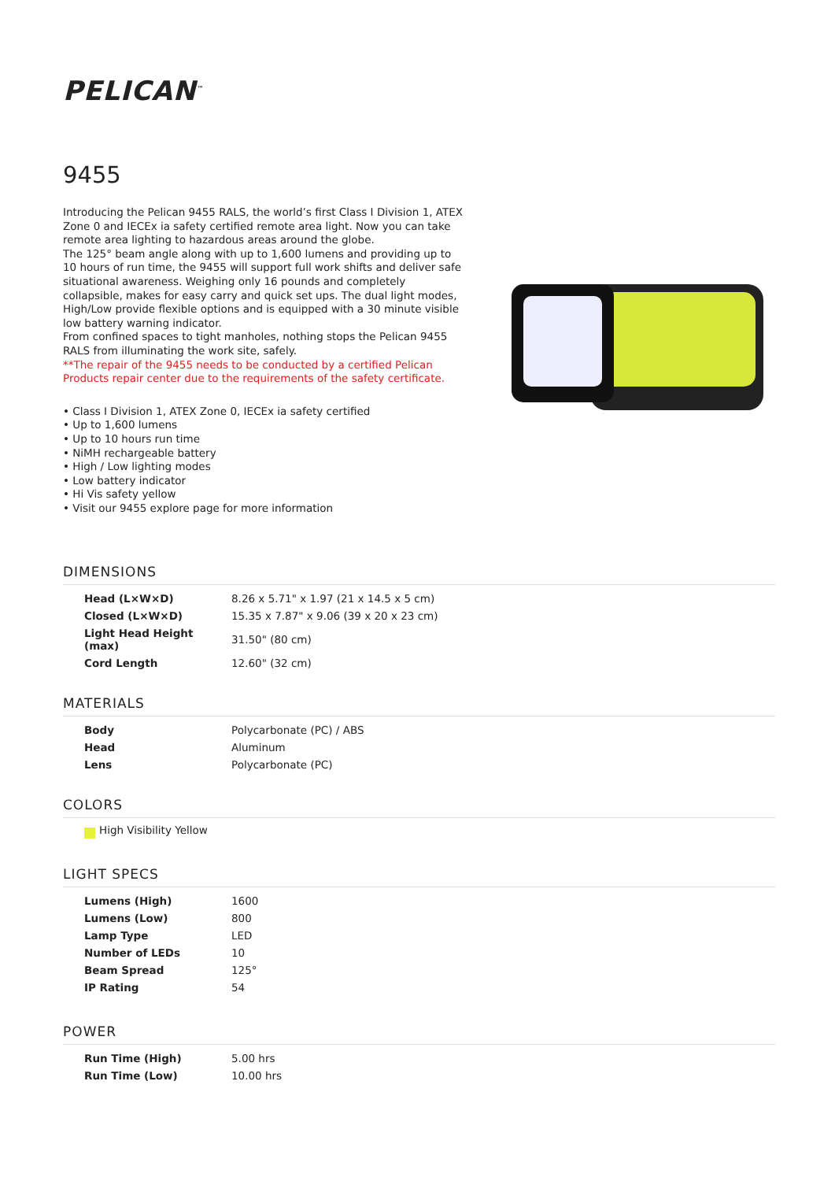PELICAN<sup>™</sup>
9455
Introducing the Pelican 9455 RALS, the world’s first Class I Division 1, ATEX Zone 0 and IECEx ia safety certified remote area light. Now you can take remote area lighting to hazardous areas around the globe.
The 125° beam angle along with up to 1,600 lumens and providing up to 10 hours of run time, the 9455 will support full work shifts and deliver safe situational awareness. Weighing only 16 pounds and completely collapsible, makes for easy carry and quick set ups. The dual light modes, High/Low provide flexible options and is equipped with a 30 minute visible low battery warning indicator.
From confined spaces to tight manholes, nothing stops the Pelican 9455 RALS from illuminating the work site, safely.
**The repair of the 9455 needs to be conducted by a certified Pelican Products repair center due to the requirements of the safety certificate.
• Class I Division 1, ATEX Zone 0, IECEx ia safety certified
• Up to 1,600 lumens
• Up to 10 hours run time
• NiMH rechargeable battery
• High / Low lighting modes
• Low battery indicator
• Hi Vis safety yellow
• Visit our 9455 explore page for more information
DIMENSIONS
| Head (L×W×D) | 8.26 x 5.71" x 1.97 (21 x 14.5 x 5 cm) |
| Closed (L×W×D) | 15.35 x 7.87" x 9.06 (39 x 20 x 23 cm) |
| Light Head Height (max) | 31.50" (80 cm) |
| Cord Length | 12.60" (32 cm) |
MATERIALS
| Body | Polycarbonate (PC) / ABS |
| Head | Aluminum |
| Lens | Polycarbonate (PC) |
COLORS
High Visibility Yellow
LIGHT SPECS
| Lumens (High) | 1600 |
| Lumens (Low) | 800 |
| Lamp Type | LED |
| Number of LEDs | 10 |
| Beam Spread | 125° |
| IP Rating | 54 |
POWER
| Run Time (High) | 5.00 hrs |
| Run Time (Low) | 10.00 hrs |